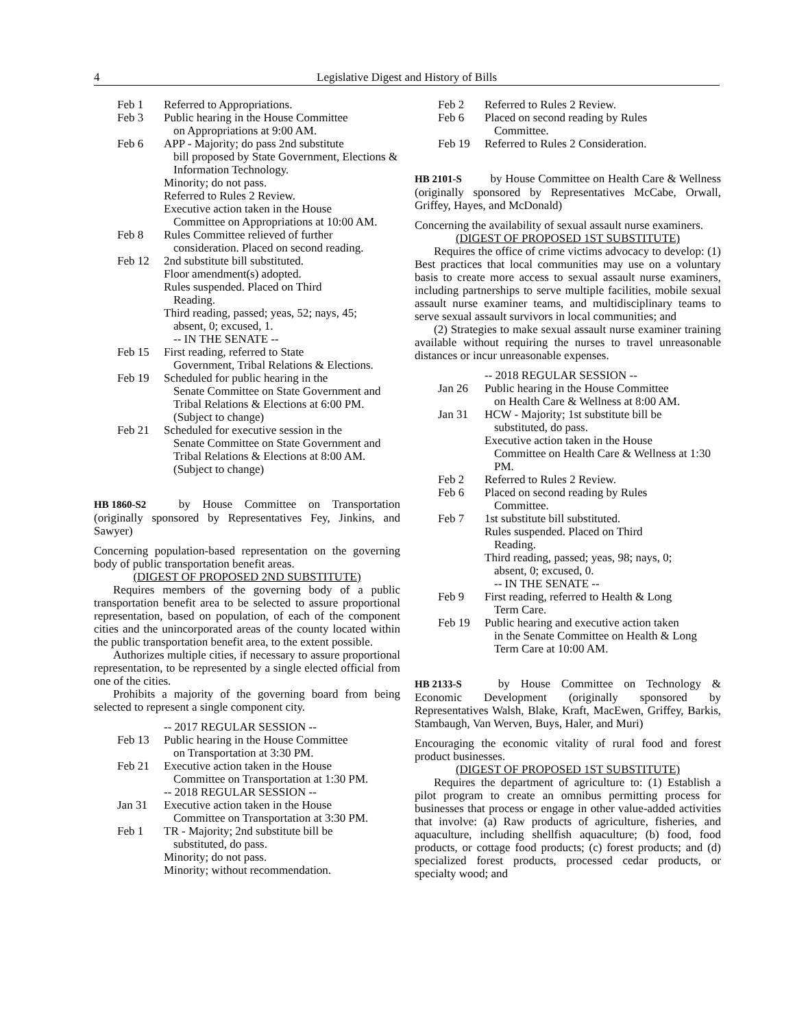4 Legislative Digest and History of Bills
Feb 1 Referred to Appropriations.
Feb 3 Public hearing in the House Committee
on Appropriations at 9:00 AM.
Feb 6 APP - Majority; do pass 2nd substitute
bill proposed by State Government, Elections & Information Technology.
Minority; do not pass.
Referred to Rules 2 Review.
Executive action taken in the House
Committee on Appropriations at 10:00 AM.
Feb 8 Rules Committee relieved of further
consideration. Placed on second reading.
Feb 12 2nd substitute bill substituted.
Floor amendment(s) adopted.
Rules suspended. Placed on Third
Reading.
Third reading, passed; yeas, 52; nays, 45;
absent, 0; excused, 1.
-- IN THE SENATE --
Feb 15 First reading, referred to State
Government, Tribal Relations & Elections.
Feb 19 Scheduled for public hearing in the
Senate Committee on State Government and Tribal Relations & Elections at 6:00 PM. (Subject to change)
Feb 21 Scheduled for executive session in the
Senate Committee on State Government and Tribal Relations & Elections at 8:00 AM. (Subject to change)
HB 1860-S2 by House Committee on Transportation (originally sponsored by Representatives Fey, Jinkins, and Sawyer)
Concerning population-based representation on the governing body of public transportation benefit areas.
(DIGEST OF PROPOSED 2ND SUBSTITUTE)
Requires members of the governing body of a public transportation benefit area to be selected to assure proportional representation, based on population, of each of the component cities and the unincorporated areas of the county located within the public transportation benefit area, to the extent possible.
Authorizes multiple cities, if necessary to assure proportional representation, to be represented by a single elected official from one of the cities.
Prohibits a majority of the governing board from being selected to represent a single component city.
-- 2017 REGULAR SESSION --
Feb 13 Public hearing in the House Committee
on Transportation at 3:30 PM.
Feb 21 Executive action taken in the House
Committee on Transportation at 1:30 PM.
-- 2018 REGULAR SESSION --
Jan 31 Executive action taken in the House
Committee on Transportation at 3:30 PM.
Feb 1 TR - Majority; 2nd substitute bill be
substituted, do pass.
Minority; do not pass.
Minority; without recommendation.
Feb 2 Referred to Rules 2 Review.
Feb 6 Placed on second reading by Rules
Committee.
Feb 19 Referred to Rules 2 Consideration.
HB 2101-S by House Committee on Health Care & Wellness (originally sponsored by Representatives McCabe, Orwall, Griffey, Hayes, and McDonald)
Concerning the availability of sexual assault nurse examiners.
(DIGEST OF PROPOSED 1ST SUBSTITUTE)
Requires the office of crime victims advocacy to develop: (1) Best practices that local communities may use on a voluntary basis to create more access to sexual assault nurse examiners, including partnerships to serve multiple facilities, mobile sexual assault nurse examiner teams, and multidisciplinary teams to serve sexual assault survivors in local communities; and
(2) Strategies to make sexual assault nurse examiner training available without requiring the nurses to travel unreasonable distances or incur unreasonable expenses.
-- 2018 REGULAR SESSION --
Jan 26 Public hearing in the House Committee
on Health Care & Wellness at 8:00 AM.
Jan 31 HCW - Majority; 1st substitute bill be
substituted, do pass.
Executive action taken in the House
Committee on Health Care & Wellness at 1:30 PM.
Feb 2 Referred to Rules 2 Review.
Feb 6 Placed on second reading by Rules
Committee.
Feb 7 1st substitute bill substituted.
Rules suspended. Placed on Third
Reading.
Third reading, passed; yeas, 98; nays, 0;
absent, 0; excused, 0.
-- IN THE SENATE --
Feb 9 First reading, referred to Health & Long
Term Care.
Feb 19 Public hearing and executive action taken
in the Senate Committee on Health & Long Term Care at 10:00 AM.
HB 2133-S by House Committee on Technology & Economic Development (originally sponsored by Representatives Walsh, Blake, Kraft, MacEwen, Griffey, Barkis, Stambaugh, Van Werven, Buys, Haler, and Muri)
Encouraging the economic vitality of rural food and forest product businesses.
(DIGEST OF PROPOSED 1ST SUBSTITUTE)
Requires the department of agriculture to: (1) Establish a pilot program to create an omnibus permitting process for businesses that process or engage in other value-added activities that involve: (a) Raw products of agriculture, fisheries, and aquaculture, including shellfish aquaculture; (b) food, food products, or cottage food products; (c) forest products; and (d) specialized forest products, processed cedar products, or specialty wood; and